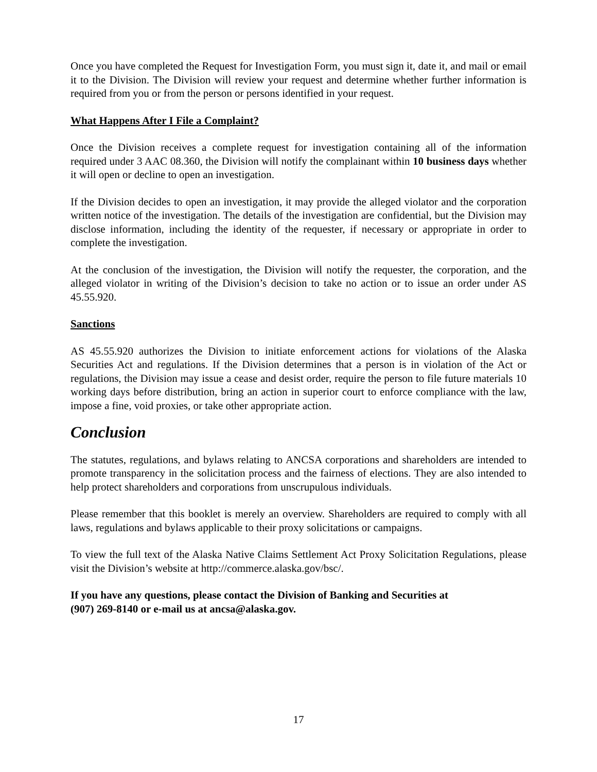Once you have completed the Request for Investigation Form, you must sign it, date it, and mail or email it to the Division. The Division will review your request and determine whether further information is required from you or from the person or persons identified in your request.
What Happens After I File a Complaint?
Once the Division receives a complete request for investigation containing all of the information required under 3 AAC 08.360, the Division will notify the complainant within 10 business days whether it will open or decline to open an investigation.
If the Division decides to open an investigation, it may provide the alleged violator and the corporation written notice of the investigation. The details of the investigation are confidential, but the Division may disclose information, including the identity of the requester, if necessary or appropriate in order to complete the investigation.
At the conclusion of the investigation, the Division will notify the requester, the corporation, and the alleged violator in writing of the Division’s decision to take no action or to issue an order under AS 45.55.920.
Sanctions
AS 45.55.920 authorizes the Division to initiate enforcement actions for violations of the Alaska Securities Act and regulations. If the Division determines that a person is in violation of the Act or regulations, the Division may issue a cease and desist order, require the person to file future materials 10 working days before distribution, bring an action in superior court to enforce compliance with the law, impose a fine, void proxies, or take other appropriate action.
Conclusion
The statutes, regulations, and bylaws relating to ANCSA corporations and shareholders are intended to promote transparency in the solicitation process and the fairness of elections. They are also intended to help protect shareholders and corporations from unscrupulous individuals.
Please remember that this booklet is merely an overview. Shareholders are required to comply with all laws, regulations and bylaws applicable to their proxy solicitations or campaigns.
To view the full text of the Alaska Native Claims Settlement Act Proxy Solicitation Regulations, please visit the Division’s website at http://commerce.alaska.gov/bsc/.
If you have any questions, please contact the Division of Banking and Securities at
(907) 269-8140 or e-mail us at ancsa@alaska.gov.
17